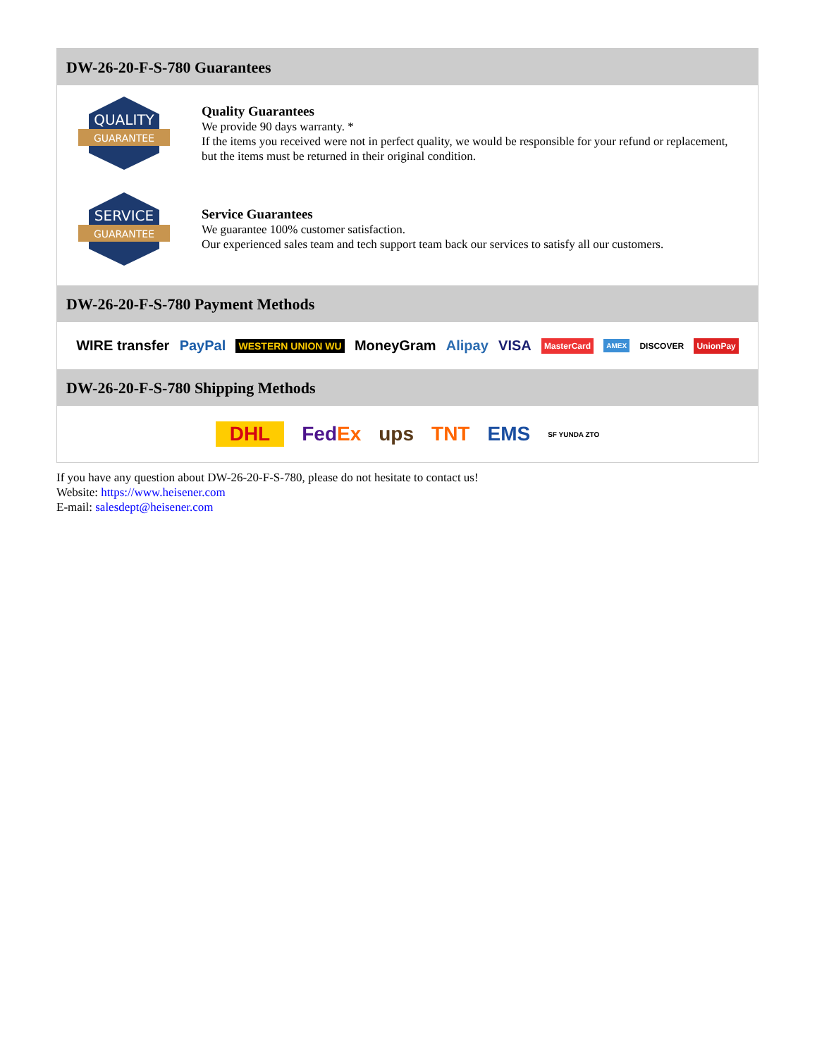DW-26-20-F-S-780 Guarantees
QUALITY
GUARANTEE
Quality Guarantees
We provide 90 days warranty. *
If the items you received were not in perfect quality, we would be responsible for your refund or replacement, but the items must be returned in their original condition.
SERVICE
GUARANTEE
Service Guarantees
We guarantee 100% customer satisfaction.
Our experienced sales team and tech support team back our services to satisfy all our customers.
DW-26-20-F-S-780 Payment Methods
WIRE transfer PayPal WESTERN UNION WU MoneyGram Alipay VISA MasterCard AMEX DISCOVER UnionPay
DW-26-20-F-S-780 Shipping Methods
DHL FedEx ups TNT EMS SF YUNDA ZTO
If you have any question about DW-26-20-F-S-780, please do not hesitate to contact us!
Website: https://www.heisener.com
E-mail: salesdept@heisener.com